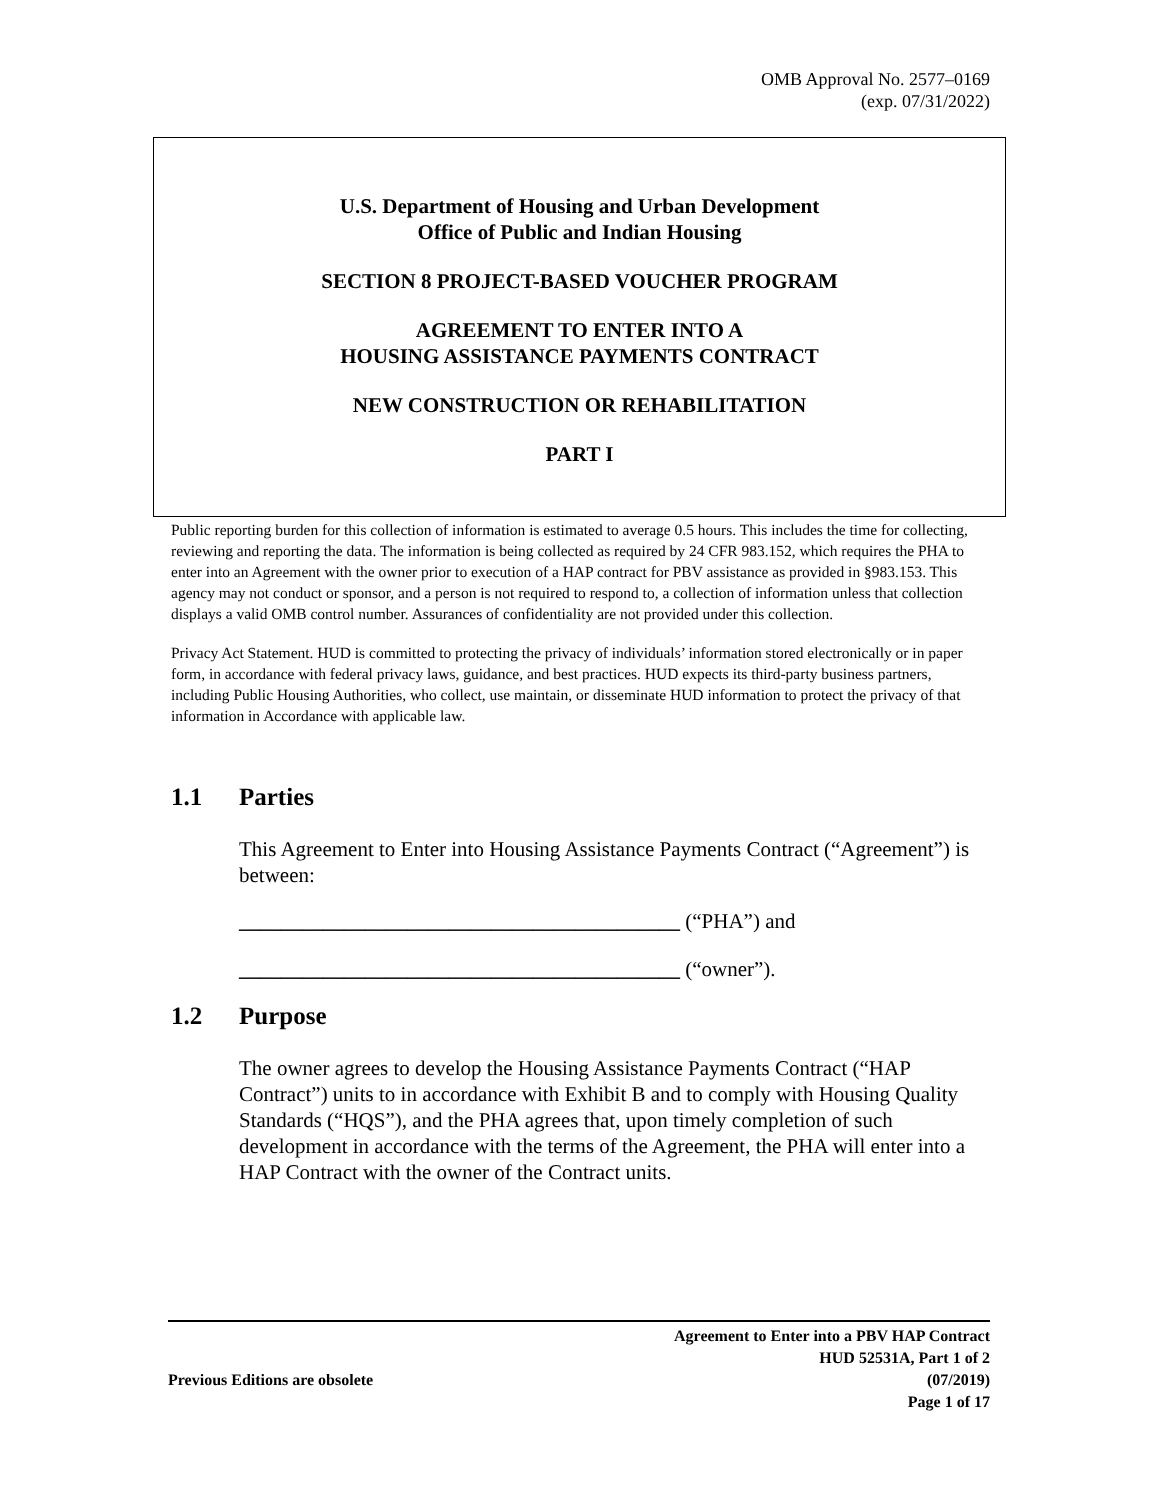OMB Approval No. 2577–0169
(exp. 07/31/2022)
U.S. Department of Housing and Urban Development
Office of Public and Indian Housing
SECTION 8 PROJECT-BASED VOUCHER PROGRAM
AGREEMENT TO ENTER INTO A
HOUSING ASSISTANCE PAYMENTS CONTRACT
NEW CONSTRUCTION OR REHABILITATION
PART I
Public reporting burden for this collection of information is estimated to average 0.5 hours. This includes the time for collecting, reviewing and reporting the data. The information is being collected as required by 24 CFR 983.152, which requires the PHA to enter into an Agreement with the owner prior to execution of a HAP contract for PBV assistance as provided in §983.153. This agency may not conduct or sponsor, and a person is not required to respond to, a collection of information unless that collection displays a valid OMB control number. Assurances of confidentiality are not provided under this collection.
Privacy Act Statement. HUD is committed to protecting the privacy of individuals’ information stored electronically or in paper form, in accordance with federal privacy laws, guidance, and best practices. HUD expects its third-party business partners, including Public Housing Authorities, who collect, use maintain, or disseminate HUD information to protect the privacy of that information in Accordance with applicable law.
1.1 Parties
This Agreement to Enter into Housing Assistance Payments Contract (“Agreement”) is between:
__________________________________________ (“PHA”) and
__________________________________________ (“owner”).
1.2 Purpose
The owner agrees to develop the Housing Assistance Payments Contract (“HAP Contract”) units to in accordance with Exhibit B and to comply with Housing Quality Standards (“HQS”), and the PHA agrees that, upon timely completion of such development in accordance with the terms of the Agreement, the PHA will enter into a HAP Contract with the owner of the Contract units.
Previous Editions are obsolete
Agreement to Enter into a PBV HAP Contract
HUD 52531A, Part 1 of 2
(07/2019)
Page 1 of 17